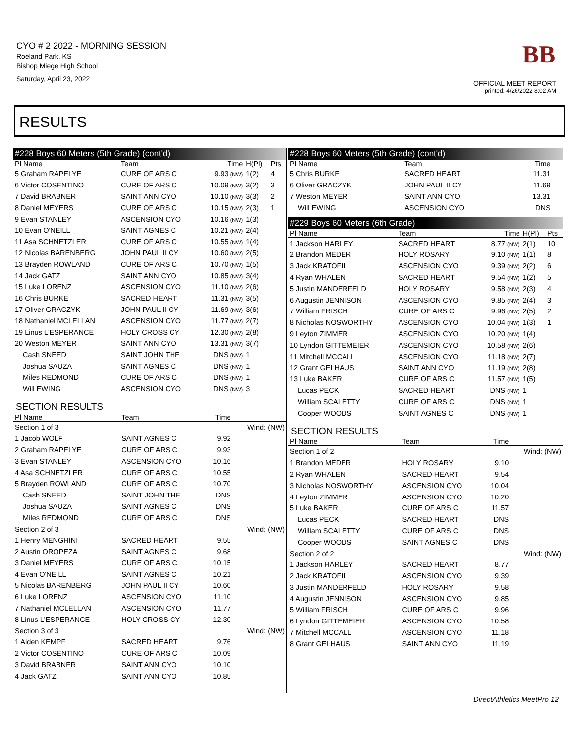CYO # 2 2022 - MORNING SESSION
Roeland Park, KS
Bishop Miege High School
Saturday, April 23, 2022
BB
OFFICIAL MEET REPORT
printed: 4/26/2022 8:02 AM
RESULTS
#228 Boys 60 Meters (5th Grade) (cont'd)
| Pl Name | Team | Time | H(Pl) | Pts |
| --- | --- | --- | --- | --- |
| 5 Graham RAPELYE | CURE OF ARS C | 9.93 (NW) | 1(2) | 4 |
| 6 Victor COSENTINO | CURE OF ARS C | 10.09 (NW) | 3(2) | 3 |
| 7 David BRABNER | SAINT ANN CYO | 10.10 (NW) | 3(3) | 2 |
| 8 Daniel MEYERS | CURE OF ARS C | 10.15 (NW) | 2(3) | 1 |
| 9 Evan STANLEY | ASCENSION CYO | 10.16 (NW) | 1(3) | |
| 10 Evan O'NEILL | SAINT AGNES C | 10.21 (NW) | 2(4) | |
| 11 Asa SCHNETZLER | CURE OF ARS C | 10.55 (NW) | 1(4) | |
| 12 Nicolas BARENBERG | JOHN PAUL II CY | 10.60 (NW) | 2(5) | |
| 13 Brayden ROWLAND | CURE OF ARS C | 10.70 (NW) | 1(5) | |
| 14 Jack GATZ | SAINT ANN CYO | 10.85 (NW) | 3(4) | |
| 15 Luke LORENZ | ASCENSION CYO | 11.10 (NW) | 2(6) | |
| 16 Chris BURKE | SACRED HEART | 11.31 (NW) | 3(5) | |
| 17 Oliver GRACZYK | JOHN PAUL II CY | 11.69 (NW) | 3(6) | |
| 18 Nathaniel MCLELLAN | ASCENSION CYO | 11.77 (NW) | 2(7) | |
| 19 Linus L'ESPERANCE | HOLY CROSS CY | 12.30 (NW) | 2(8) | |
| 20 Weston MEYER | SAINT ANN CYO | 13.31 (NW) | 3(7) | |
| Cash SNEED | SAINT JOHN THE | DNS (NW) | 1 | |
| Joshua SAUZA | SAINT AGNES C | DNS (NW) | 1 | |
| Miles REDMOND | CURE OF ARS C | DNS (NW) | 1 | |
| Will EWING | ASCENSION CYO | DNS (NW) | 3 | |
SECTION RESULTS
| Pl Name | Team | Time | |
| --- | --- | --- | --- |
| Section 1 of 3 | | | Wind: (NW) |
| 1 Jacob WOLF | SAINT AGNES C | 9.92 | |
| 2 Graham RAPELYE | CURE OF ARS C | 9.93 | |
| 3 Evan STANLEY | ASCENSION CYO | 10.16 | |
| 4 Asa SCHNETZLER | CURE OF ARS C | 10.55 | |
| 5 Brayden ROWLAND | CURE OF ARS C | 10.70 | |
| Cash SNEED | SAINT JOHN THE | DNS | |
| Joshua SAUZA | SAINT AGNES C | DNS | |
| Miles REDMOND | CURE OF ARS C | DNS | |
| Section 2 of 3 | | | Wind: (NW) |
| 1 Henry MENGHINI | SACRED HEART | 9.55 | |
| 2 Austin OROPEZA | SAINT AGNES C | 9.68 | |
| 3 Daniel MEYERS | CURE OF ARS C | 10.15 | |
| 4 Evan O'NEILL | SAINT AGNES C | 10.21 | |
| 5 Nicolas BARENBERG | JOHN PAUL II CY | 10.60 | |
| 6 Luke LORENZ | ASCENSION CYO | 11.10 | |
| 7 Nathaniel MCLELLAN | ASCENSION CYO | 11.77 | |
| 8 Linus L'ESPERANCE | HOLY CROSS CY | 12.30 | |
| Section 3 of 3 | | | Wind: (NW) |
| 1 Aiden KEMPF | SACRED HEART | 9.76 | |
| 2 Victor COSENTINO | CURE OF ARS C | 10.09 | |
| 3 David BRABNER | SAINT ANN CYO | 10.10 | |
| 4 Jack GATZ | SAINT ANN CYO | 10.85 | |
#228 Boys 60 Meters (5th Grade) (cont'd)
| Pl Name | Team | Time | | |
| --- | --- | --- | --- | --- |
| 5 Chris BURKE | SACRED HEART | 11.31 | | |
| 6 Oliver GRACZYK | JOHN PAUL II CY | 11.69 | | |
| 7 Weston MEYER | SAINT ANN CYO | 13.31 | | |
| Will EWING | ASCENSION CYO | DNS | | |
#229 Boys 60 Meters (6th Grade)
| Pl Name | Team | Time | H(Pl) | Pts |
| --- | --- | --- | --- | --- |
| 1 Jackson HARLEY | SACRED HEART | 8.77 (NW) | 2(1) | 10 |
| 2 Brandon MEDER | HOLY ROSARY | 9.10 (NW) | 1(1) | 8 |
| 3 Jack KRATOFIL | ASCENSION CYO | 9.39 (NW) | 2(2) | 6 |
| 4 Ryan WHALEN | SACRED HEART | 9.54 (NW) | 1(2) | 5 |
| 5 Justin MANDERFELD | HOLY ROSARY | 9.58 (NW) | 2(3) | 4 |
| 6 Augustin JENNISON | ASCENSION CYO | 9.85 (NW) | 2(4) | 3 |
| 7 William FRISCH | CURE OF ARS C | 9.96 (NW) | 2(5) | 2 |
| 8 Nicholas NOSWORTHY | ASCENSION CYO | 10.04 (NW) | 1(3) | 1 |
| 9 Leyton ZIMMER | ASCENSION CYO | 10.20 (NW) | 1(4) | |
| 10 Lyndon GITTEMEIER | ASCENSION CYO | 10.58 (NW) | 2(6) | |
| 11 Mitchell MCCALL | ASCENSION CYO | 11.18 (NW) | 2(7) | |
| 12 Grant GELHAUS | SAINT ANN CYO | 11.19 (NW) | 2(8) | |
| 13 Luke BAKER | CURE OF ARS C | 11.57 (NW) | 1(5) | |
| Lucas PECK | SACRED HEART | DNS (NW) | 1 | |
| William SCALETTY | CURE OF ARS C | DNS (NW) | 1 | |
| Cooper WOODS | SAINT AGNES C | DNS (NW) | 1 | |
SECTION RESULTS
| Pl Name | Team | Time | |
| --- | --- | --- | --- |
| Section 1 of 2 | | | Wind: (NW) |
| 1 Brandon MEDER | HOLY ROSARY | 9.10 | |
| 2 Ryan WHALEN | SACRED HEART | 9.54 | |
| 3 Nicholas NOSWORTHY | ASCENSION CYO | 10.04 | |
| 4 Leyton ZIMMER | ASCENSION CYO | 10.20 | |
| 5 Luke BAKER | CURE OF ARS C | 11.57 | |
| Lucas PECK | SACRED HEART | DNS | |
| William SCALETTY | CURE OF ARS C | DNS | |
| Cooper WOODS | SAINT AGNES C | DNS | |
| Section 2 of 2 | | | Wind: (NW) |
| 1 Jackson HARLEY | SACRED HEART | 8.77 | |
| 2 Jack KRATOFIL | ASCENSION CYO | 9.39 | |
| 3 Justin MANDERFELD | HOLY ROSARY | 9.58 | |
| 4 Augustin JENNISON | ASCENSION CYO | 9.85 | |
| 5 William FRISCH | CURE OF ARS C | 9.96 | |
| 6 Lyndon GITTEMEIER | ASCENSION CYO | 10.58 | |
| 7 Mitchell MCCALL | ASCENSION CYO | 11.18 | |
| 8 Grant GELHAUS | SAINT ANN CYO | 11.19 | |
DirectAthletics MeetPro 12